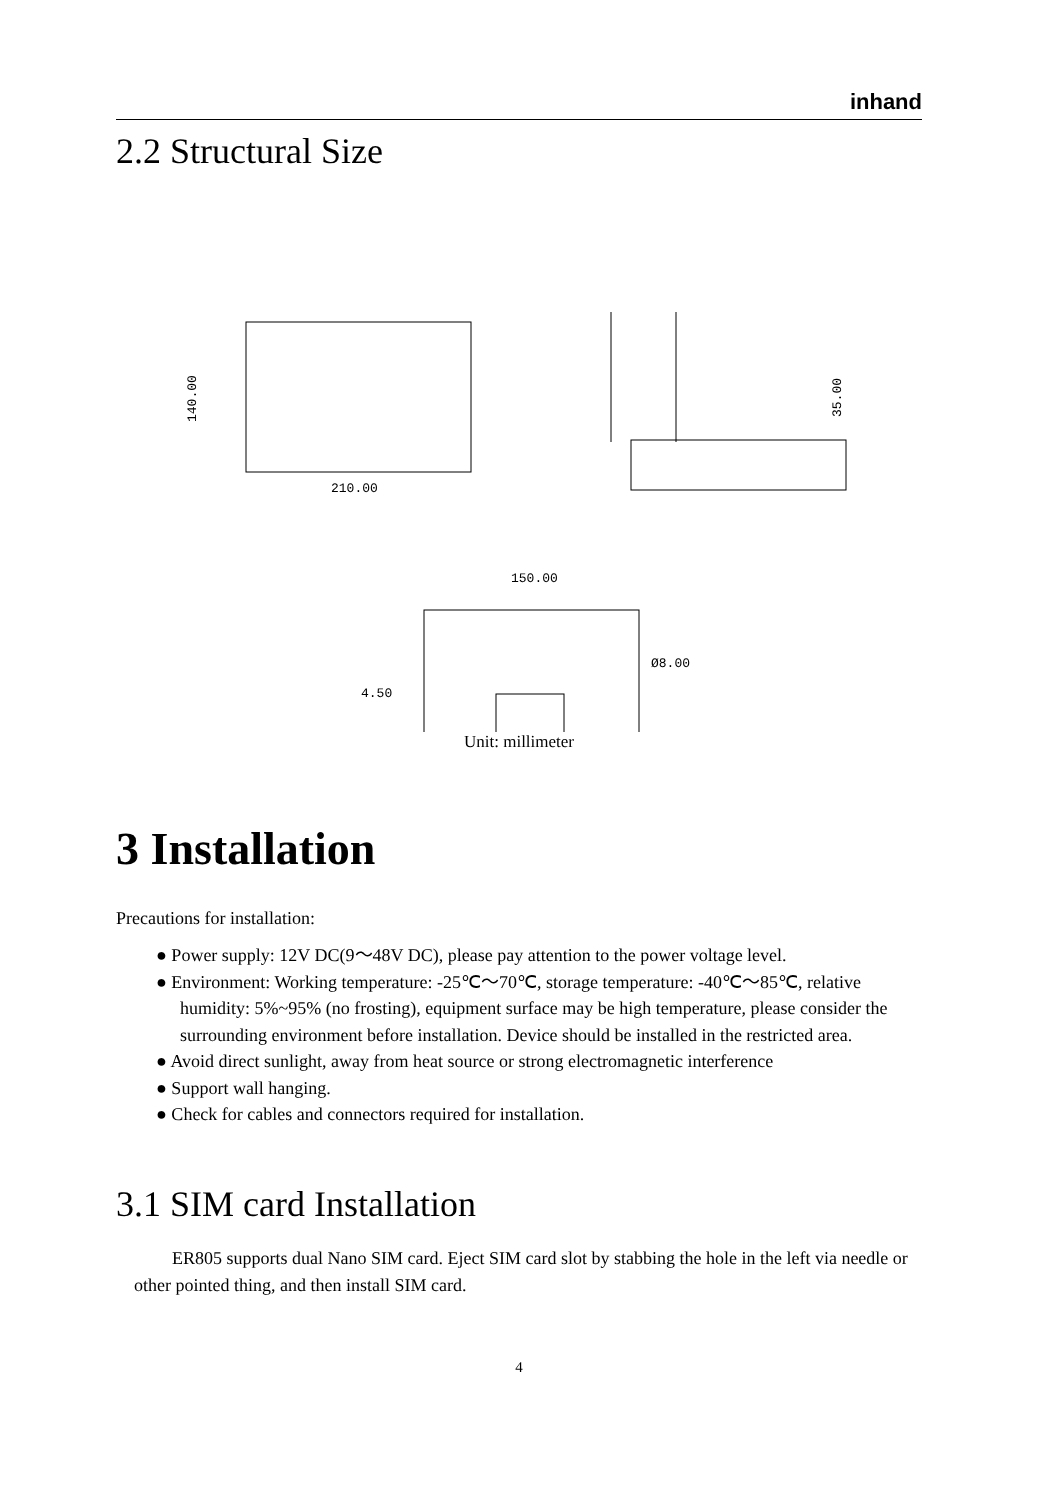inhand
2.2 Structural Size
210.00
140.00
35.00
150.00
4.50
Ø8.00
Unit: millimeter
3 Installation
Precautions for installation:
● Power supply: 12V DC(9～48V DC), please pay attention to the power voltage level.
● Environment: Working temperature: -25℃～70℃, storage temperature: -40℃～85℃, relative humidity: 5%~95% (no frosting), equipment surface may be high temperature, please consider the surrounding environment before installation. Device should be installed in the restricted area.
● Avoid direct sunlight, away from heat source or strong electromagnetic interference
● Support wall hanging.
● Check for cables and connectors required for installation.
3.1 SIM card Installation
ER805 supports dual Nano SIM card. Eject SIM card slot by stabbing the hole in the left via needle or other pointed thing, and then install SIM card.
4